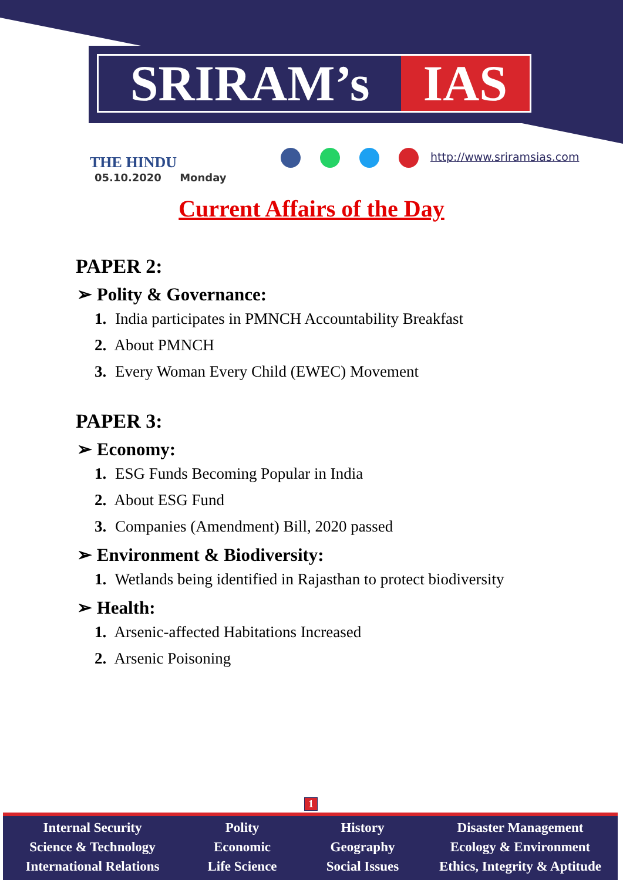SRIRAM’s IAS
THE HINDU
05.10.2020 Monday
http://www.sriramsias.com
Current Affairs of the Day
PAPER 2:
➢ Polity & Governance:
1. India participates in PMNCH Accountability Breakfast
2. About PMNCH
3. Every Woman Every Child (EWEC) Movement
PAPER 3:
➢ Economy:
1. ESG Funds Becoming Popular in India
2. About ESG Fund
3. Companies (Amendment) Bill, 2020 passed
➢ Environment & Biodiversity:
1. Wetlands being identified in Rajasthan to protect biodiversity
➢ Health:
1. Arsenic-affected Habitations Increased
2. Arsenic Poisoning
1
Internal Security
Science & Technology
International Relations
Polity
Economic
Life Science
History
Geography
Social Issues
Disaster Management
Ecology & Environment
Ethics, Integrity & Aptitude